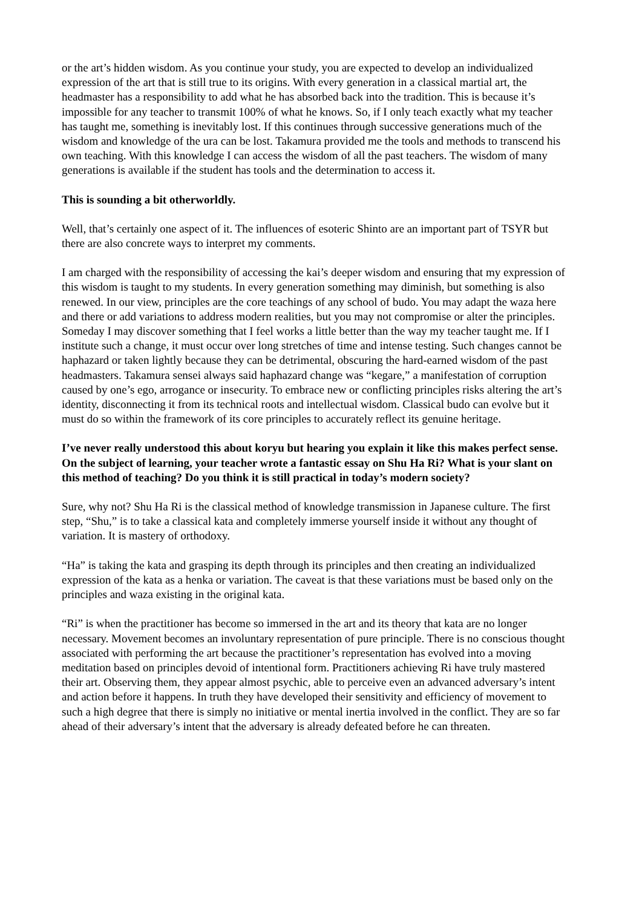or the art’s hidden wisdom. As you continue your study, you are expected to develop an individualized expression of the art that is still true to its origins. With every generation in a classical martial art, the headmaster has a responsibility to add what he has absorbed back into the tradition. This is because it’s impossible for any teacher to transmit 100% of what he knows. So, if I only teach exactly what my teacher has taught me, something is inevitably lost. If this continues through successive generations much of the wisdom and knowledge of the ura can be lost. Takamura provided me the tools and methods to transcend his own teaching. With this knowledge I can access the wisdom of all the past teachers. The wisdom of many generations is available if the student has tools and the determination to access it.
This is sounding a bit otherworldly.
Well, that’s certainly one aspect of it. The influences of esoteric Shinto are an important part of TSYR but there are also concrete ways to interpret my comments.
I am charged with the responsibility of accessing the kai’s deeper wisdom and ensuring that my expression of this wisdom is taught to my students. In every generation something may diminish, but something is also renewed. In our view, principles are the core teachings of any school of budo. You may adapt the waza here and there or add variations to address modern realities, but you may not compromise or alter the principles. Someday I may discover something that I feel works a little better than the way my teacher taught me. If I institute such a change, it must occur over long stretches of time and intense testing. Such changes cannot be haphazard or taken lightly because they can be detrimental, obscuring the hard-earned wisdom of the past headmasters. Takamura sensei always said haphazard change was “kegare,” a manifestation of corruption caused by one’s ego, arrogance or insecurity. To embrace new or conflicting principles risks altering the art’s identity, disconnecting it from its technical roots and intellectual wisdom. Classical budo can evolve but it must do so within the framework of its core principles to accurately reflect its genuine heritage.
I’ve never really understood this about koryu but hearing you explain it like this makes perfect sense. On the subject of learning, your teacher wrote a fantastic essay on Shu Ha Ri? What is your slant on this method of teaching? Do you think it is still practical in today’s modern society?
Sure, why not? Shu Ha Ri is the classical method of knowledge transmission in Japanese culture. The first step, “Shu,” is to take a classical kata and completely immerse yourself inside it without any thought of variation. It is mastery of orthodoxy.
“Ha” is taking the kata and grasping its depth through its principles and then creating an individualized expression of the kata as a henka or variation. The caveat is that these variations must be based only on the principles and waza existing in the original kata.
“Ri” is when the practitioner has become so immersed in the art and its theory that kata are no longer necessary. Movement becomes an involuntary representation of pure principle. There is no conscious thought associated with performing the art because the practitioner’s representation has evolved into a moving meditation based on principles devoid of intentional form. Practitioners achieving Ri have truly mastered their art. Observing them, they appear almost psychic, able to perceive even an advanced adversary’s intent and action before it happens. In truth they have developed their sensitivity and efficiency of movement to such a high degree that there is simply no initiative or mental inertia involved in the conflict. They are so far ahead of their adversary’s intent that the adversary is already defeated before he can threaten.